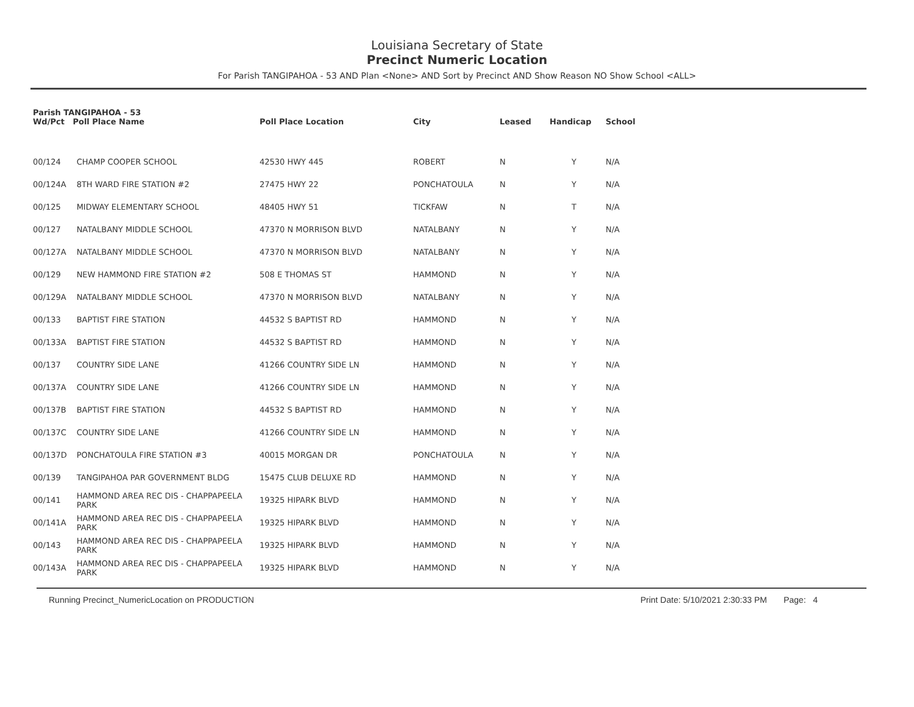Louisiana Secretary of State
Precinct Numeric Location
For Parish TANGIPAHOA - 53 AND Plan <None> AND Sort by Precinct AND Show Reason NO Show School <ALL>
| Parish TANGIPAHOA - 53 Wd/Pct Poll Place Name | | Poll Place Location | City | Leased | Handicap | School |
| --- | --- | --- | --- | --- | --- | --- |
| 00/124 | CHAMP COOPER SCHOOL | 42530 HWY 445 | ROBERT | N | Y | N/A |
| 00/124A | 8TH WARD FIRE STATION #2 | 27475 HWY 22 | PONCHATOULA | N | Y | N/A |
| 00/125 | MIDWAY ELEMENTARY SCHOOL | 48405 HWY 51 | TICKFAW | N | T | N/A |
| 00/127 | NATALBANY MIDDLE SCHOOL | 47370 N MORRISON BLVD | NATALBANY | N | Y | N/A |
| 00/127A | NATALBANY MIDDLE SCHOOL | 47370 N MORRISON BLVD | NATALBANY | N | Y | N/A |
| 00/129 | NEW HAMMOND FIRE STATION #2 | 508 E THOMAS ST | HAMMOND | N | Y | N/A |
| 00/129A | NATALBANY MIDDLE SCHOOL | 47370 N MORRISON BLVD | NATALBANY | N | Y | N/A |
| 00/133 | BAPTIST FIRE STATION | 44532 S BAPTIST RD | HAMMOND | N | Y | N/A |
| 00/133A | BAPTIST FIRE STATION | 44532 S BAPTIST RD | HAMMOND | N | Y | N/A |
| 00/137 | COUNTRY SIDE LANE | 41266 COUNTRY SIDE LN | HAMMOND | N | Y | N/A |
| 00/137A | COUNTRY SIDE LANE | 41266 COUNTRY SIDE LN | HAMMOND | N | Y | N/A |
| 00/137B | BAPTIST FIRE STATION | 44532 S BAPTIST RD | HAMMOND | N | Y | N/A |
| 00/137C | COUNTRY SIDE LANE | 41266 COUNTRY SIDE LN | HAMMOND | N | Y | N/A |
| 00/137D | PONCHATOULA FIRE STATION #3 | 40015 MORGAN DR | PONCHATOULA | N | Y | N/A |
| 00/139 | TANGIPAHOA PAR GOVERNMENT BLDG | 15475 CLUB DELUXE RD | HAMMOND | N | Y | N/A |
| 00/141 | HAMMOND AREA REC DIS - CHAPPAPEELA PARK | 19325 HIPARK BLVD | HAMMOND | N | Y | N/A |
| 00/141A | HAMMOND AREA REC DIS - CHAPPAPEELA PARK | 19325 HIPARK BLVD | HAMMOND | N | Y | N/A |
| 00/143 | HAMMOND AREA REC DIS - CHAPPAPEELA PARK | 19325 HIPARK BLVD | HAMMOND | N | Y | N/A |
| 00/143A | HAMMOND AREA REC DIS - CHAPPAPEELA PARK | 19325 HIPARK BLVD | HAMMOND | N | Y | N/A |
Running Precinct_NumericLocation on PRODUCTION Print Date: 5/10/2021 2:30:33 PM Page: 4